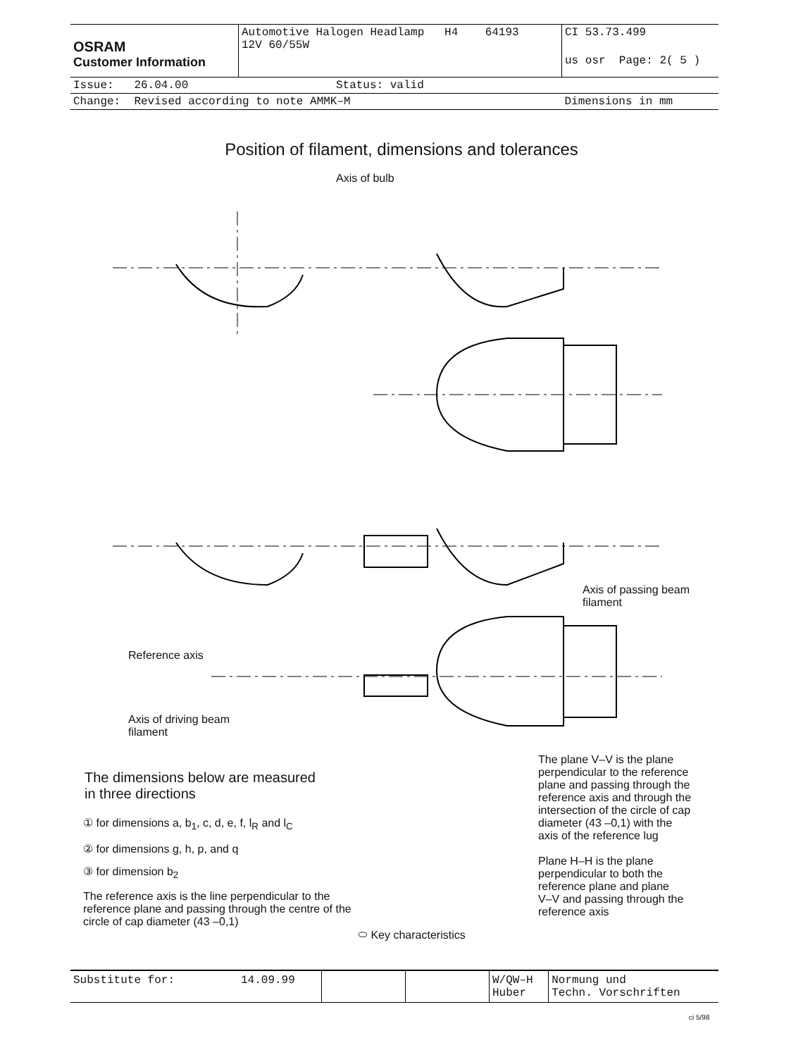| OSRAM Customer Information | Automotive Halogen Headlamp H4 64193 12V 60/55W | CI 53.73.499 |
| | | us osr Page: 2( 5 ) |
| Issue: 26.04.00 | Status: valid | |
| Change: Revised according to note AMMK–M | | Dimensions in mm |
Position of filament, dimensions and tolerances
Axis of bulb
Axis of passing beam
filament
Reference axis
Axis of driving beam
filament
The dimensions below are measured
in three directions
① for dimensions a, b<sub>1</sub>, c, d, e, f, l<sub>R</sub> and l<sub>C</sub>
② for dimensions g, h, p, and q
③ for dimension b<sub>2</sub>
The reference axis is the line perpendicular to the
reference plane and passing through the centre of the
circle of cap diameter (43 –0,1)
⬭ Key characteristics
The plane V–V is the plane
perpendicular to the reference
plane and passing through the
reference axis and through the
intersection of the circle of cap
diameter (43 –0,1) with the
axis of the reference lug
Plane H–H is the plane
perpendicular to both the
reference plane and plane
V–V and passing through the
reference axis
| Substitute for: | 14.09.99 | | | W/QW–H Huber | Normung und Techn. Vorschriften |
ci 5/98